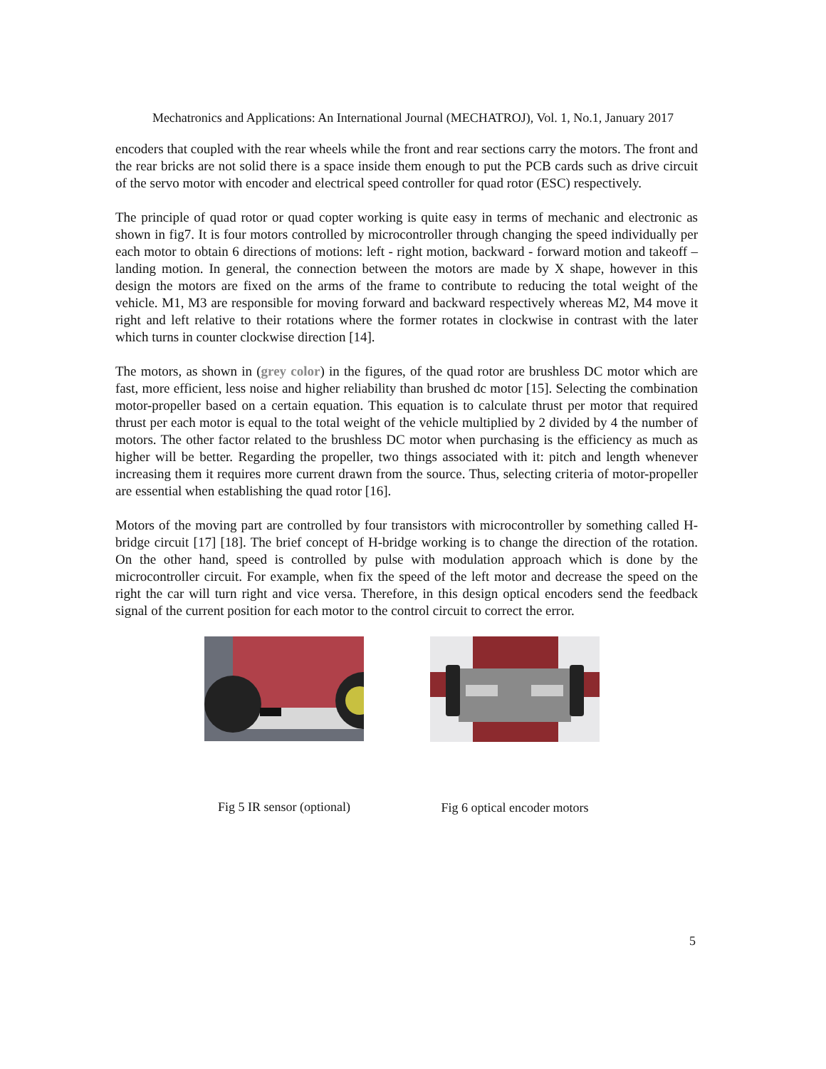Mechatronics and Applications: An International Journal (MECHATROJ), Vol. 1, No.1, January 2017
encoders that coupled with the rear wheels while the front and rear sections carry the motors. The front and the rear bricks are not solid there is a space inside them enough to put the PCB cards such as drive circuit of the servo motor with encoder and electrical speed controller for quad rotor (ESC) respectively.
The principle of quad rotor or quad copter working is quite easy in terms of mechanic and electronic as shown in fig7. It is four motors controlled by microcontroller through changing the speed individually per each motor to obtain 6 directions of motions: left - right motion, backward - forward motion and takeoff –landing motion. In general, the connection between the motors are made by X shape, however in this design the motors are fixed on the arms of the frame to contribute to reducing the total weight of the vehicle. M1, M3 are responsible for moving forward and backward respectively whereas M2, M4 move it right and left relative to their rotations where the former rotates in clockwise in contrast with the later which turns in counter clockwise direction [14].
The motors, as shown in (grey color) in the figures, of the quad rotor are brushless DC motor which are fast, more efficient, less noise and higher reliability than brushed dc motor [15]. Selecting the combination motor-propeller based on a certain equation. This equation is to calculate thrust per motor that required thrust per each motor is equal to the total weight of the vehicle multiplied by 2 divided by 4 the number of motors. The other factor related to the brushless DC motor when purchasing is the efficiency as much as higher will be better. Regarding the propeller, two things associated with it: pitch and length whenever increasing them it requires more current drawn from the source. Thus, selecting criteria of motor-propeller are essential when establishing the quad rotor [16].
Motors of the moving part are controlled by four transistors with microcontroller by something called H-bridge circuit [17] [18]. The brief concept of H-bridge working is to change the direction of the rotation. On the other hand, speed is controlled by pulse with modulation approach which is done by the microcontroller circuit. For example, when fix the speed of the left motor and decrease the speed on the right the car will turn right and vice versa. Therefore, in this design optical encoders send the feedback signal of the current position for each motor to the control circuit to correct the error.
Fig 5 IR sensor (optional)
Fig 6 optical encoder motors
5